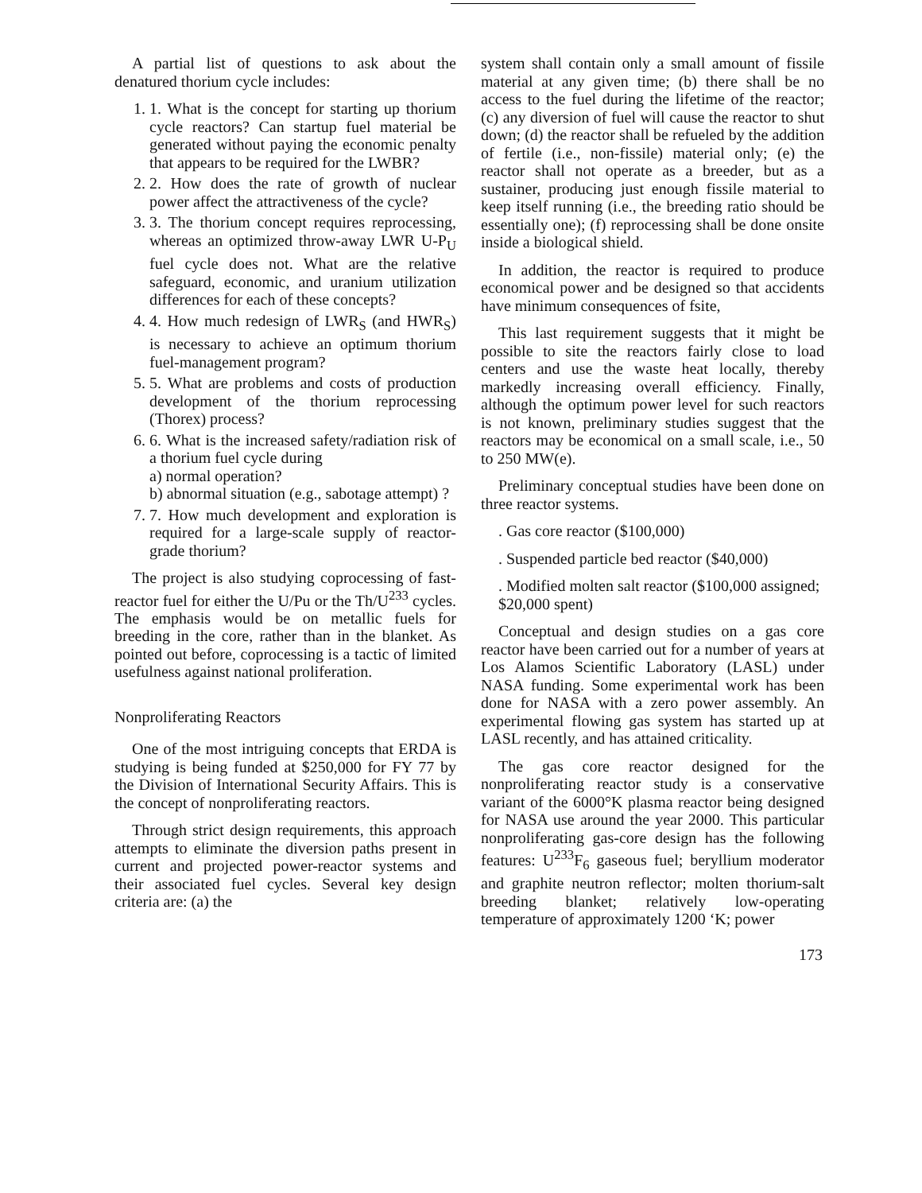A partial list of questions to ask about the denatured thorium cycle includes:
1. 1. What is the concept for starting up thorium cycle reactors? Can startup fuel material be generated without paying the economic penalty that appears to be required for the LWBR?
2. 2. How does the rate of growth of nuclear power affect the attractiveness of the cycle?
3. 3. The thorium concept requires reprocessing, whereas an optimized throw-away LWR U-P<sub>U</sub> fuel cycle does not. What are the relative safeguard, economic, and uranium utilization differences for each of these concepts?
4. 4. How much redesign of LWR<sub>S</sub> (and HWR<sub>S</sub>) is necessary to achieve an optimum thorium fuel-management program?
5. 5. What are problems and costs of production development of the thorium reprocessing (Thorex) process?
6. 6. What is the increased safety/radiation risk of a thorium fuel cycle during
a) normal operation?
b) abnormal situation (e.g., sabotage attempt) ?
7. 7. How much development and exploration is required for a large-scale supply of reactor-grade thorium?
The project is also studying coprocessing of fast-reactor fuel for either the U/Pu or the Th/U<sup>233</sup> cycles. The emphasis would be on metallic fuels for breeding in the core, rather than in the blanket. As pointed out before, coprocessing is a tactic of limited usefulness against national proliferation.
Nonproliferating Reactors
One of the most intriguing concepts that ERDA is studying is being funded at $250,000 for FY 77 by the Division of International Security Affairs. This is the concept of nonproliferating reactors.
Through strict design requirements, this approach attempts to eliminate the diversion paths present in current and projected power-reactor systems and their associated fuel cycles. Several key design criteria are: (a) the
system shall contain only a small amount of fissile material at any given time; (b) there shall be no access to the fuel during the lifetime of the reactor; (c) any diversion of fuel will cause the reactor to shut down; (d) the reactor shall be refueled by the addition of fertile (i.e., non-fissile) material only; (e) the reactor shall not operate as a breeder, but as a sustainer, producing just enough fissile material to keep itself running (i.e., the breeding ratio should be essentially one); (f) reprocessing shall be done onsite inside a biological shield.
In addition, the reactor is required to produce economical power and be designed so that accidents have minimum consequences of fsite,
This last requirement suggests that it might be possible to site the reactors fairly close to load centers and use the waste heat locally, thereby markedly increasing overall efficiency. Finally, although the optimum power level for such reactors is not known, preliminary studies suggest that the reactors may be economical on a small scale, i.e., 50 to 250 MW(e).
Preliminary conceptual studies have been done on three reactor systems.
. Gas core reactor ($100,000)
. Suspended particle bed reactor ($40,000)
. Modified molten salt reactor ($100,000 assigned; $20,000 spent)
Conceptual and design studies on a gas core reactor have been carried out for a number of years at Los Alamos Scientific Laboratory (LASL) under NASA funding. Some experimental work has been done for NASA with a zero power assembly. An experimental flowing gas system has started up at LASL recently, and has attained criticality.
The gas core reactor designed for the nonproliferating reactor study is a conservative variant of the 6000°K plasma reactor being designed for NASA use around the year 2000. This particular nonproliferating gas-core design has the following features: U<sup>233</sup>F<sub>6</sub> gaseous fuel; beryllium moderator and graphite neutron reflector; molten thorium-salt breeding blanket; relatively low-operating temperature of approximately 1200 ‘K; power
173